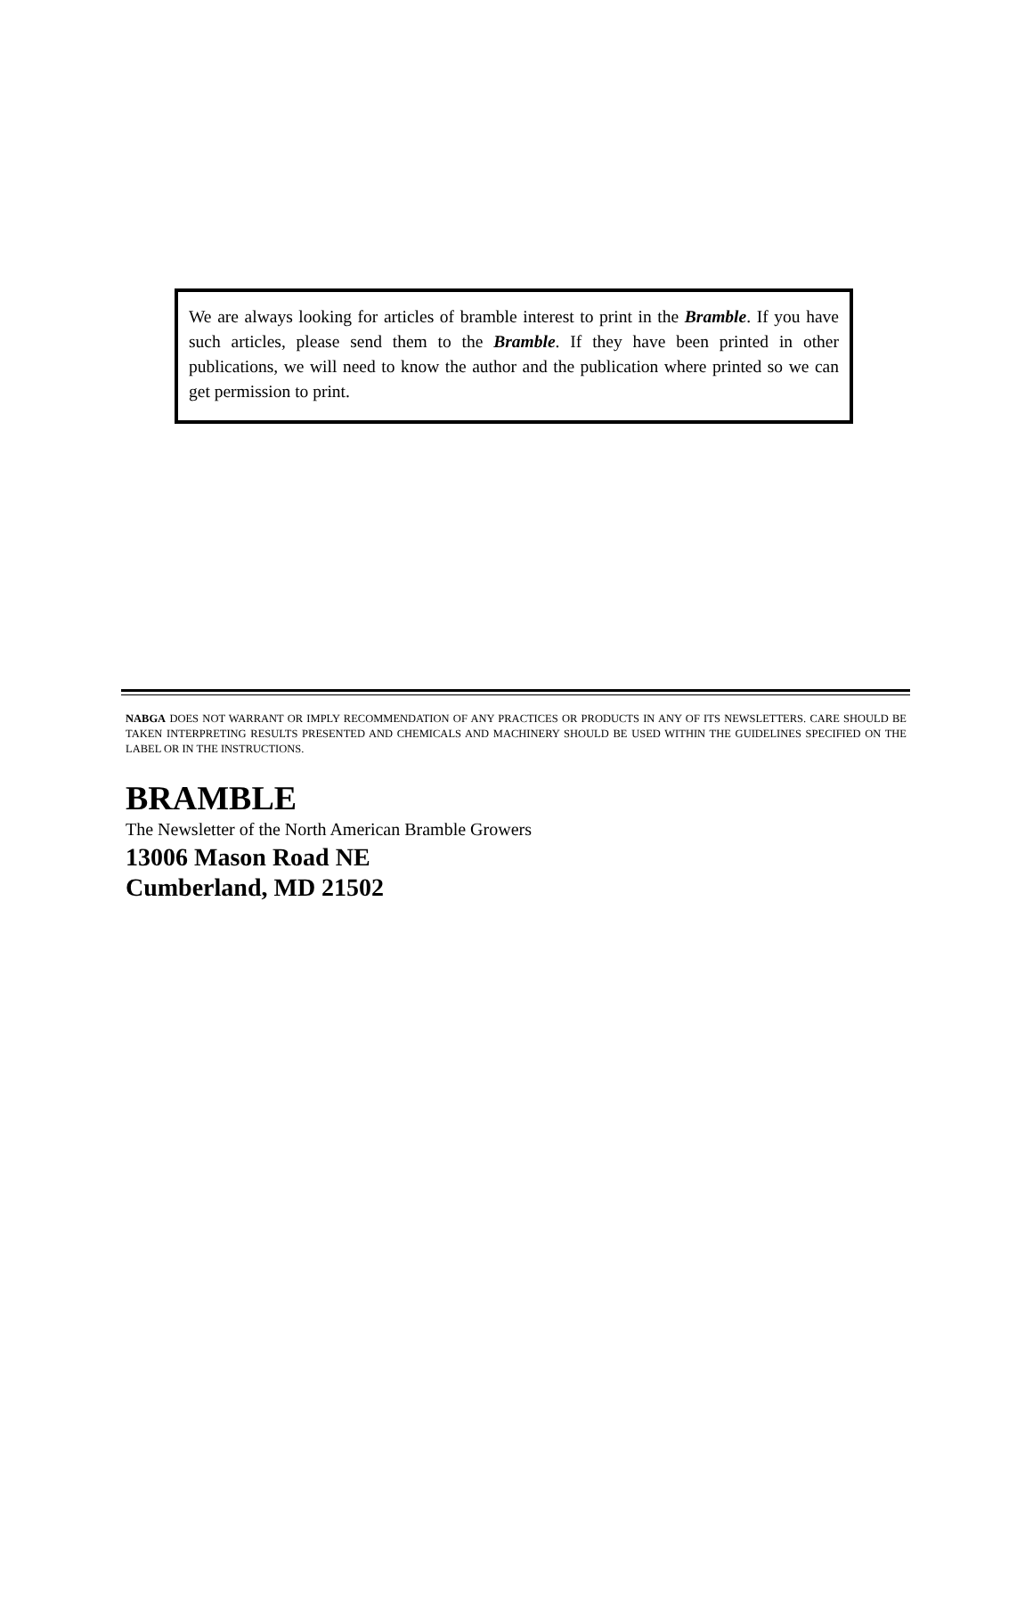We are always looking for articles of bramble interest to print in the Bramble. If you have such articles, please send them to the Bramble. If they have been printed in other publications, we will need to know the author and the publication where printed so we can get permission to print.
NABGA DOES NOT WARRANT OR IMPLY RECOMMENDATION OF ANY PRACTICES OR PRODUCTS IN ANY OF ITS NEWSLETTERS. CARE SHOULD BE TAKEN INTERPRETING RESULTS PRESENTED AND CHEMICALS AND MACHINERY SHOULD BE USED WITHIN THE GUIDELINES SPECIFIED ON THE LABEL OR IN THE INSTRUCTIONS.
BRAMBLE
The Newsletter of the North American Bramble Growers
13006 Mason Road NE
Cumberland, MD 21502